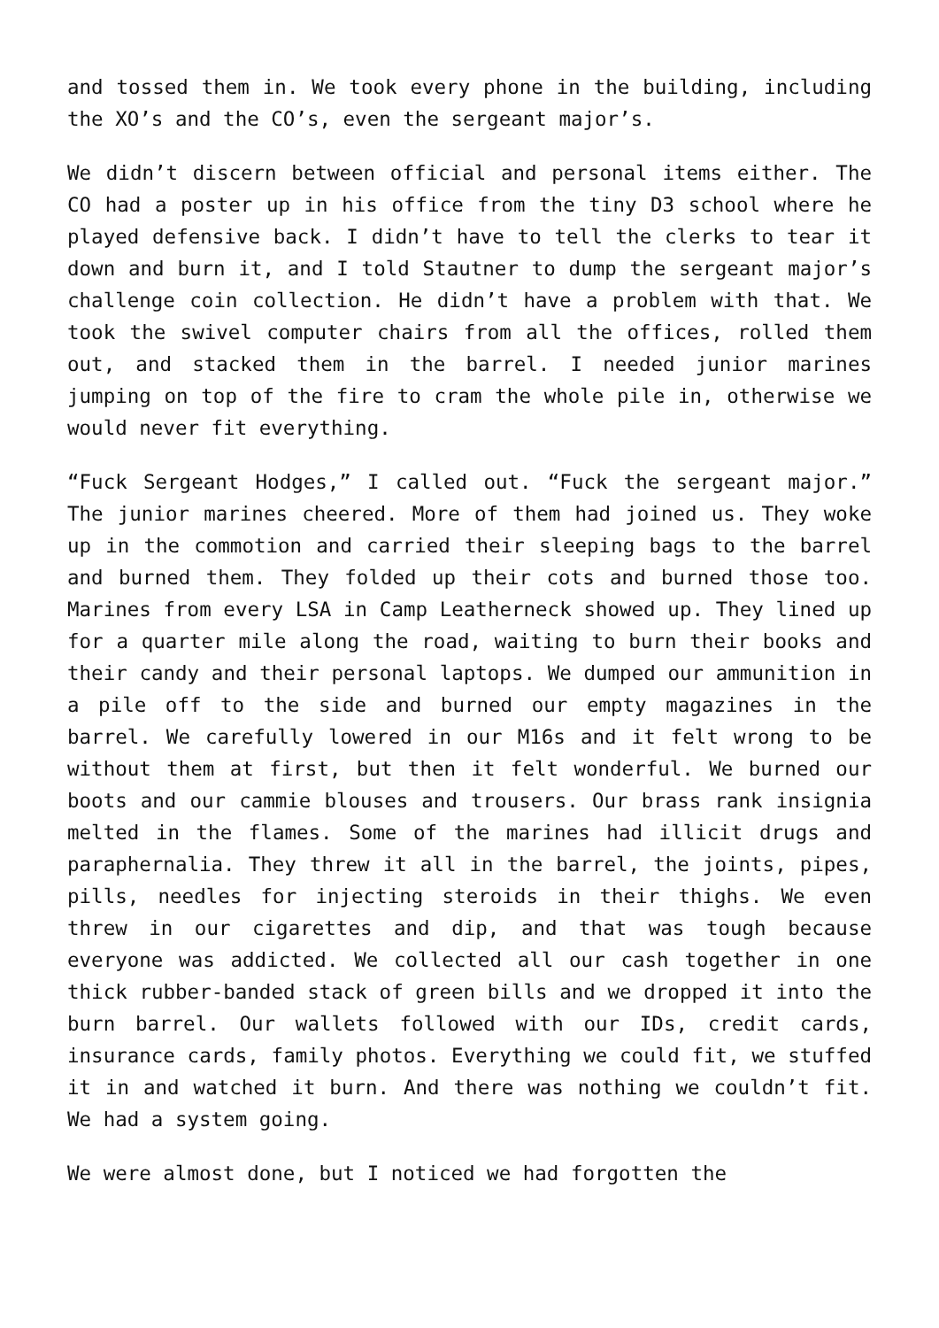and tossed them in. We took every phone in the building, including the XO’s and the CO’s, even the sergeant major’s.
We didn’t discern between official and personal items either. The CO had a poster up in his office from the tiny D3 school where he played defensive back. I didn’t have to tell the clerks to tear it down and burn it, and I told Stautner to dump the sergeant major’s challenge coin collection. He didn’t have a problem with that. We took the swivel computer chairs from all the offices, rolled them out, and stacked them in the barrel. I needed junior marines jumping on top of the fire to cram the whole pile in, otherwise we would never fit everything.
“Fuck Sergeant Hodges,” I called out. “Fuck the sergeant major.” The junior marines cheered. More of them had joined us. They woke up in the commotion and carried their sleeping bags to the barrel and burned them. They folded up their cots and burned those too. Marines from every LSA in Camp Leatherneck showed up. They lined up for a quarter mile along the road, waiting to burn their books and their candy and their personal laptops. We dumped our ammunition in a pile off to the side and burned our empty magazines in the barrel. We carefully lowered in our M16s and it felt wrong to be without them at first, but then it felt wonderful. We burned our boots and our cammie blouses and trousers. Our brass rank insignia melted in the flames. Some of the marines had illicit drugs and paraphernalia. They threw it all in the barrel, the joints, pipes, pills, needles for injecting steroids in their thighs. We even threw in our cigarettes and dip, and that was tough because everyone was addicted. We collected all our cash together in one thick rubber-banded stack of green bills and we dropped it into the burn barrel. Our wallets followed with our IDs, credit cards, insurance cards, family photos. Everything we could fit, we stuffed it in and watched it burn. And there was nothing we couldn’t fit. We had a system going.
We were almost done, but I noticed we had forgotten the